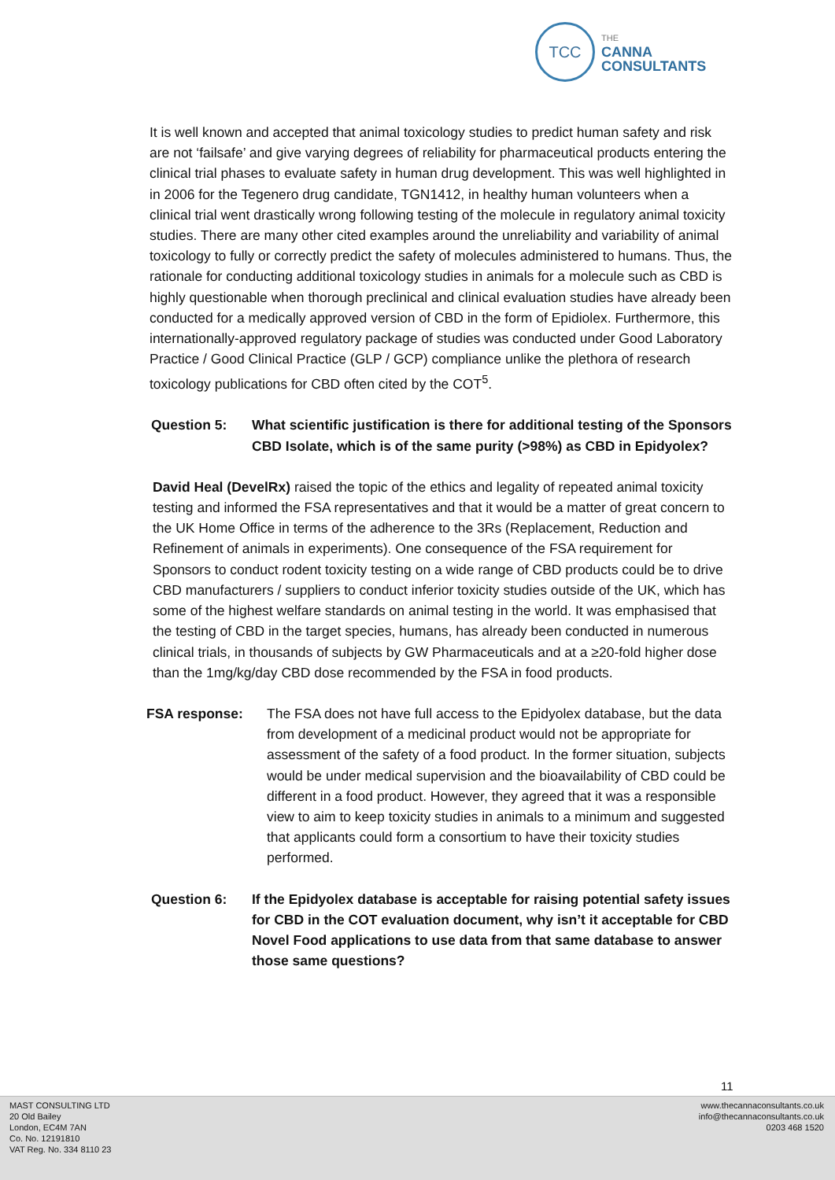TCC
THE
CANNA
CONSULTANTS
It is well known and accepted that animal toxicology studies to predict human safety and risk are not ‘failsafe’ and give varying degrees of reliability for pharmaceutical products entering the clinical trial phases to evaluate safety in human drug development. This was well highlighted in in 2006 for the Tegenero drug candidate, TGN1412, in healthy human volunteers when a clinical trial went drastically wrong following testing of the molecule in regulatory animal toxicity studies. There are many other cited examples around the unreliability and variability of animal toxicology to fully or correctly predict the safety of molecules administered to humans. Thus, the rationale for conducting additional toxicology studies in animals for a molecule such as CBD is highly questionable when thorough preclinical and clinical evaluation studies have already been conducted for a medically approved version of CBD in the form of Epidiolex. Furthermore, this internationally-approved regulatory package of studies was conducted under Good Laboratory Practice / Good Clinical Practice (GLP / GCP) compliance unlike the plethora of research toxicology publications for CBD often cited by the COT<sup>5</sup>.
Question 5: What scientific justification is there for additional testing of the Sponsors CBD Isolate, which is of the same purity (>98%) as CBD in Epidyolex?
David Heal (DevelRx) raised the topic of the ethics and legality of repeated animal toxicity testing and informed the FSA representatives and that it would be a matter of great concern to the UK Home Office in terms of the adherence to the 3Rs (Replacement, Reduction and Refinement of animals in experiments). One consequence of the FSA requirement for Sponsors to conduct rodent toxicity testing on a wide range of CBD products could be to drive CBD manufacturers / suppliers to conduct inferior toxicity studies outside of the UK, which has some of the highest welfare standards on animal testing in the world. It was emphasised that the testing of CBD in the target species, humans, has already been conducted in numerous clinical trials, in thousands of subjects by GW Pharmaceuticals and at a ≥20-fold higher dose than the 1mg/kg/day CBD dose recommended by the FSA in food products.
FSA response: The FSA does not have full access to the Epidyolex database, but the data from development of a medicinal product would not be appropriate for assessment of the safety of a food product. In the former situation, subjects would be under medical supervision and the bioavailability of CBD could be different in a food product. However, they agreed that it was a responsible view to aim to keep toxicity studies in animals to a minimum and suggested that applicants could form a consortium to have their toxicity studies performed.
Question 6: If the Epidyolex database is acceptable for raising potential safety issues for CBD in the COT evaluation document, why isn’t it acceptable for CBD Novel Food applications to use data from that same database to answer those same questions?
11
MAST CONSULTING LTD
20 Old Bailey
London, EC4M 7AN
Co. No. 12191810
VAT Reg. No. 334 8110 23
www.thecannaconsultants.co.uk
info@thecannaconsultants.co.uk
0203 468 1520